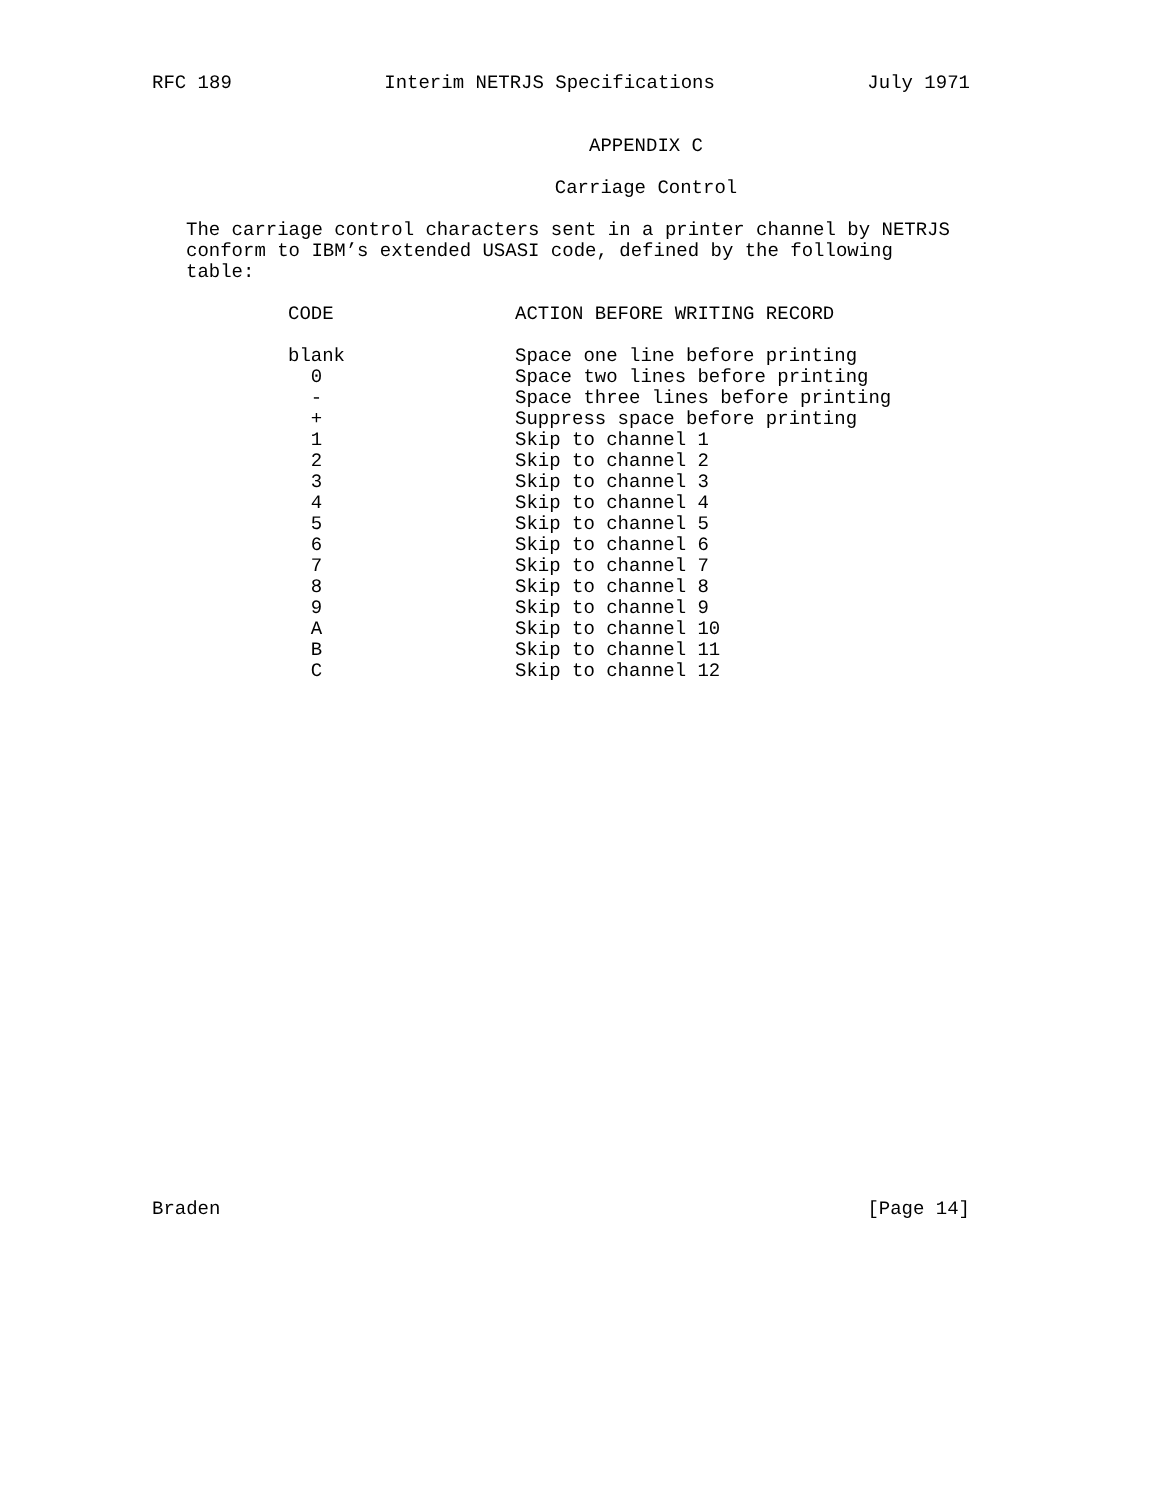RFC 189 Interim NETRJS Specifications July 1971
APPENDIX C
Carriage Control
The carriage control characters sent in a printer channel by NETRJS
conform to IBM’s extended USASI code, defined by the following table:
| CODE | ACTION BEFORE WRITING RECORD |
| --- | --- |
| blank | Space one line before printing |
| 0 | Space two lines before printing |
| - | Space three lines before printing |
| + | Suppress space before printing |
| 1 | Skip to channel 1 |
| 2 | Skip to channel 2 |
| 3 | Skip to channel 3 |
| 4 | Skip to channel 4 |
| 5 | Skip to channel 5 |
| 6 | Skip to channel 6 |
| 7 | Skip to channel 7 |
| 8 | Skip to channel 8 |
| 9 | Skip to channel 9 |
| A | Skip to channel 10 |
| B | Skip to channel 11 |
| C | Skip to channel 12 |
Braden [Page 14]